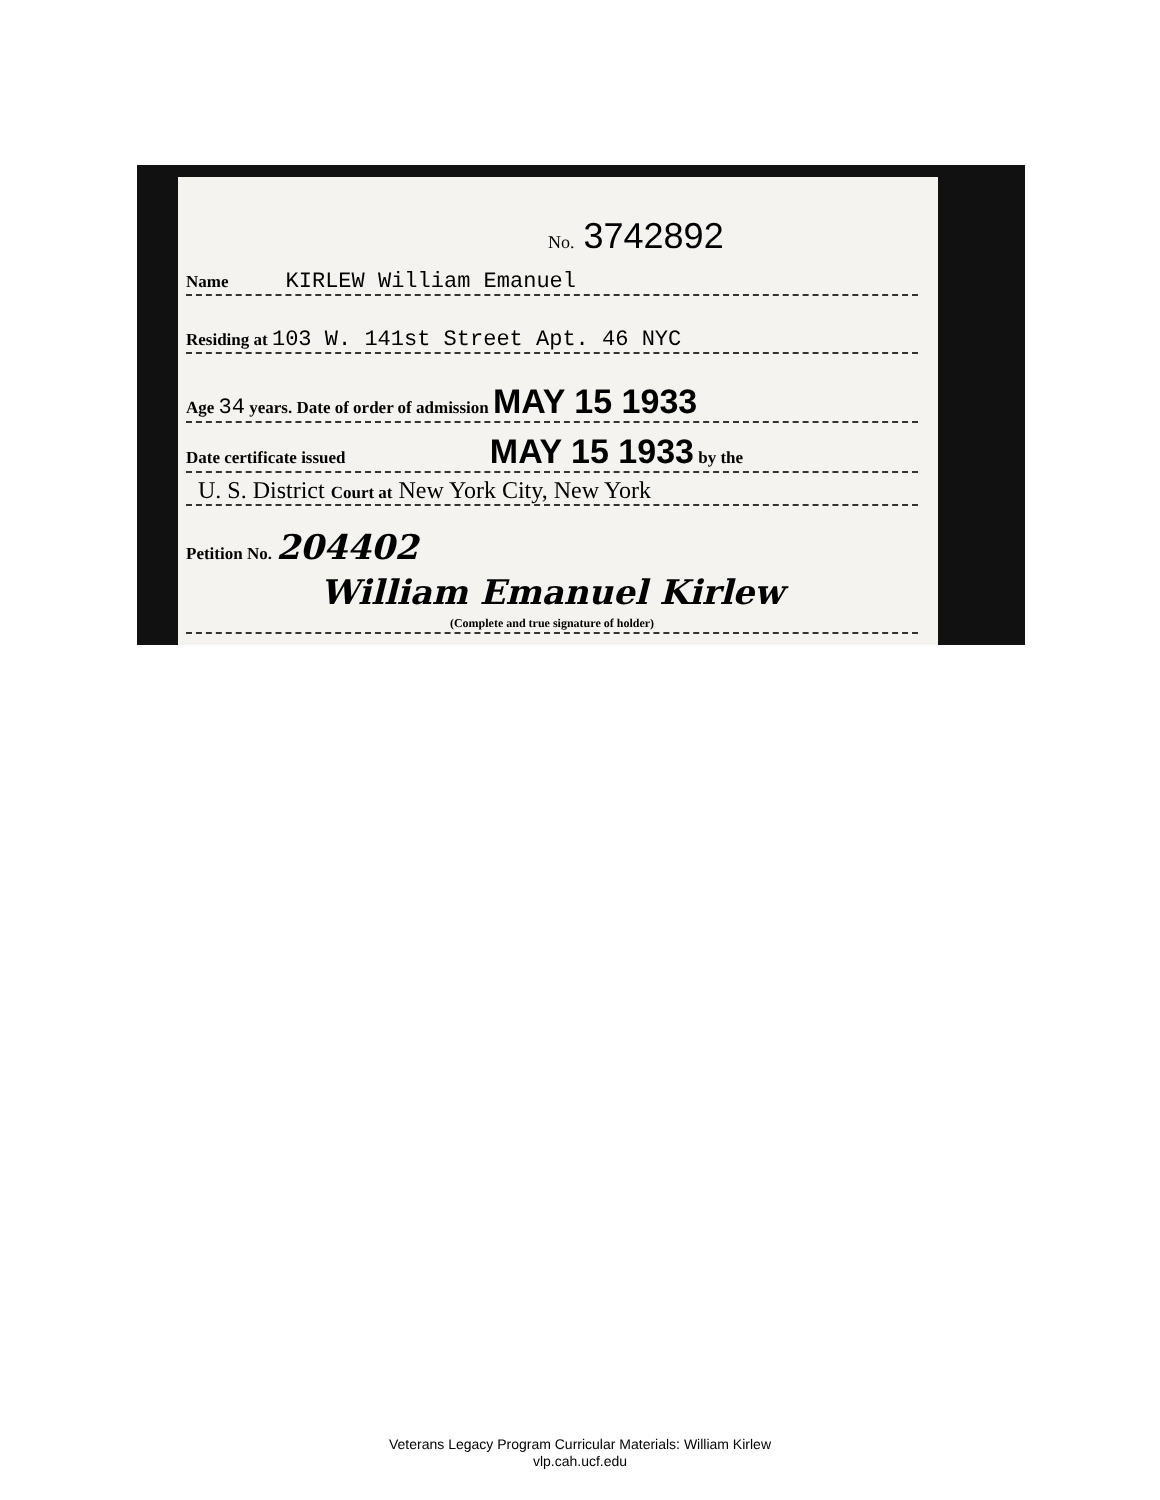No. 3742892
Name KIRLEW William Emanuel
Residing at 103 W. 141st Street Apt. 46 NYC
Age 34 years. Date of order of admission MAY 15 1933
Date certificate issued MAY 15 1933 by the
U. S. District Court at New York City, New York
Petition No. 204402
William Emanuel Kirlew
(Complete and true signature of holder)
Veterans Legacy Program Curricular Materials: William Kirlew
vlp.cah.ucf.edu